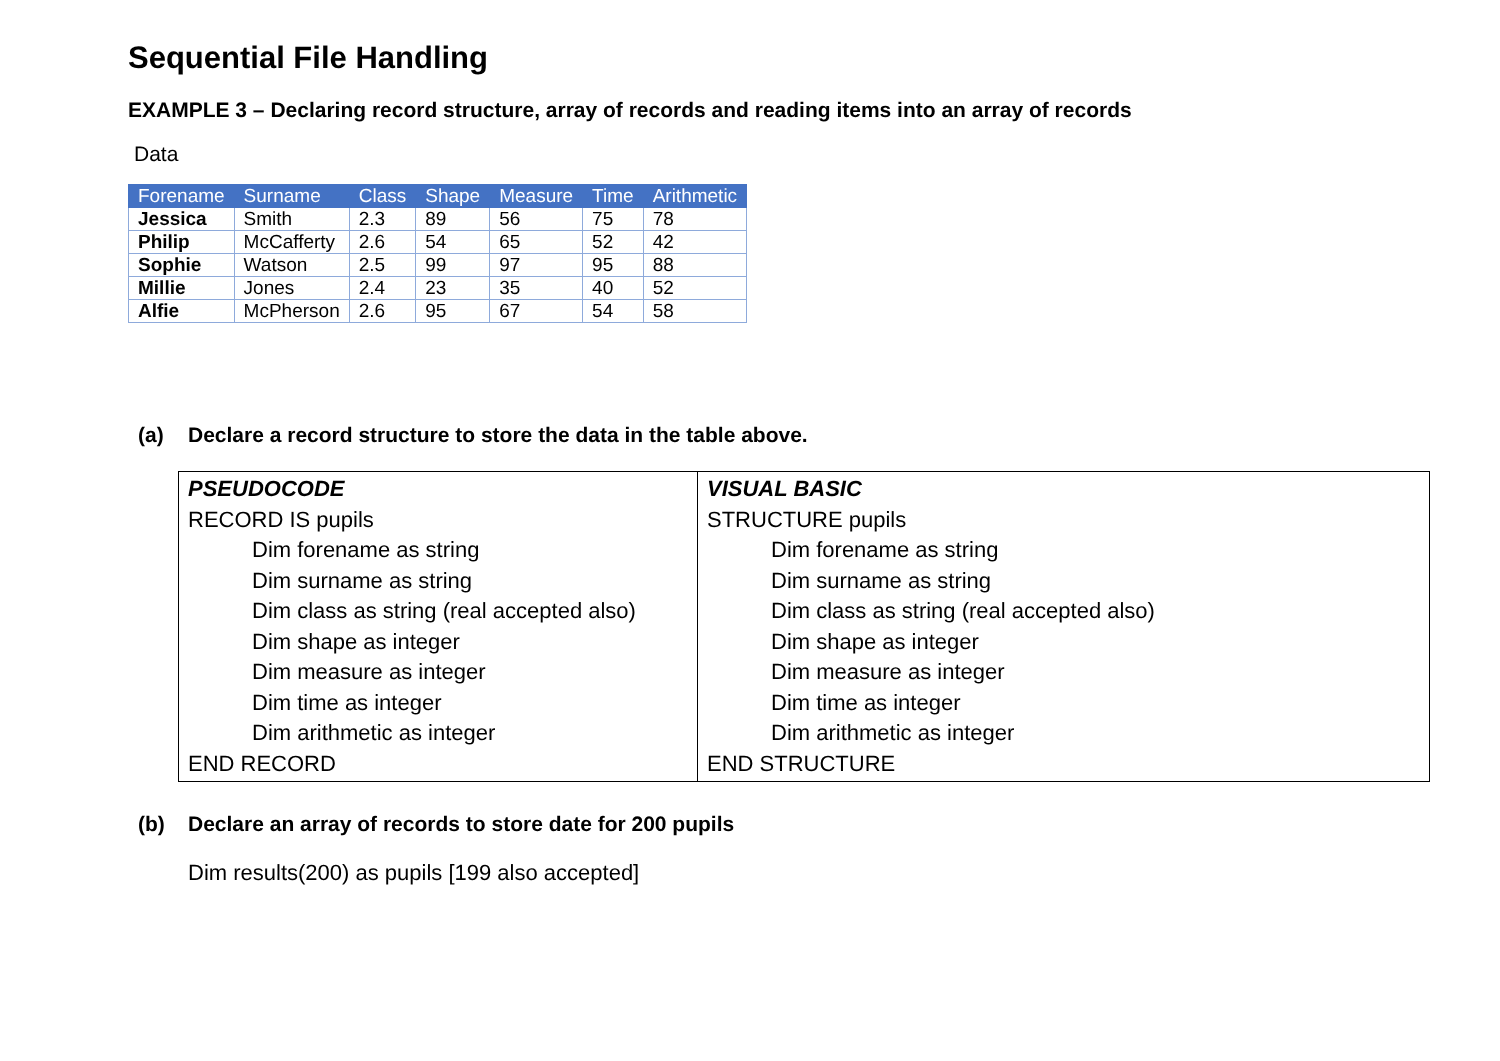Sequential File Handling
EXAMPLE 3 – Declaring record structure, array of records and reading items into an array of records
Data
| Forename | Surname | Class | Shape | Measure | Time | Arithmetic |
| --- | --- | --- | --- | --- | --- | --- |
| Jessica | Smith | 2.3 | 89 | 56 | 75 | 78 |
| Philip | McCafferty | 2.6 | 54 | 65 | 52 | 42 |
| Sophie | Watson | 2.5 | 99 | 97 | 95 | 88 |
| Millie | Jones | 2.4 | 23 | 35 | 40 | 52 |
| Alfie | McPherson | 2.6 | 95 | 67 | 54 | 58 |
(a) Declare a record structure to store the data in the table above.
| PSEUDOCODE RECORD IS pupils Dim forename as string Dim surname as string Dim class as string (real accepted also) Dim shape as integer Dim measure as integer Dim time as integer Dim arithmetic as integer END RECORD | VISUAL BASIC STRUCTURE pupils Dim forename as string Dim surname as string Dim class as string (real accepted also) Dim shape as integer Dim measure as integer Dim time as integer Dim arithmetic as integer END STRUCTURE |
(b) Declare an array of records to store date for 200 pupils
Dim results(200) as pupils [199 also accepted]